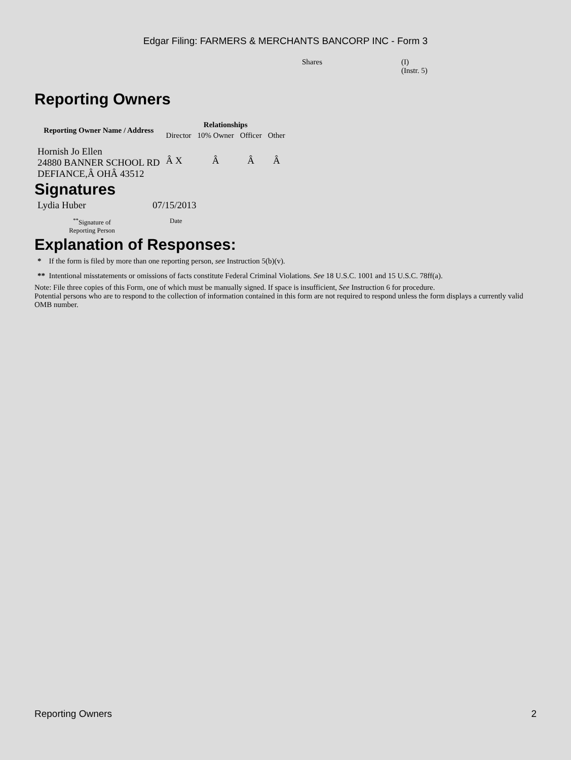Edgar Filing: FARMERS & MERCHANTS BANCORP INC - Form 3
Shares (I)
(Instr. 5)
Reporting Owners
| Reporting Owner Name / Address | Relationships | | | |
| --- | --- | --- | --- | --- |
| | Director | 10% Owner | Officer | Other |
| Hornish Jo Ellen 24880 BANNER SCHOOL RD DEFIANCE,Â OHÂ 43512 | Â X | Â | Â | Â |
Signatures
| Lydia Huber | 07/15/2013 |
| <sup>**</sup> Signature of Reporting Person | Date |
Explanation of Responses:
* If the form is filed by more than one reporting person, see Instruction 5(b)(v).
** Intentional misstatements or omissions of facts constitute Federal Criminal Violations. See 18 U.S.C. 1001 and 15 U.S.C. 78ff(a).
Note: File three copies of this Form, one of which must be manually signed. If space is insufficient, See Instruction 6 for procedure.
Potential persons who are to respond to the collection of information contained in this form are not required to respond unless the form displays a currently valid OMB number.
Reporting Owners 2